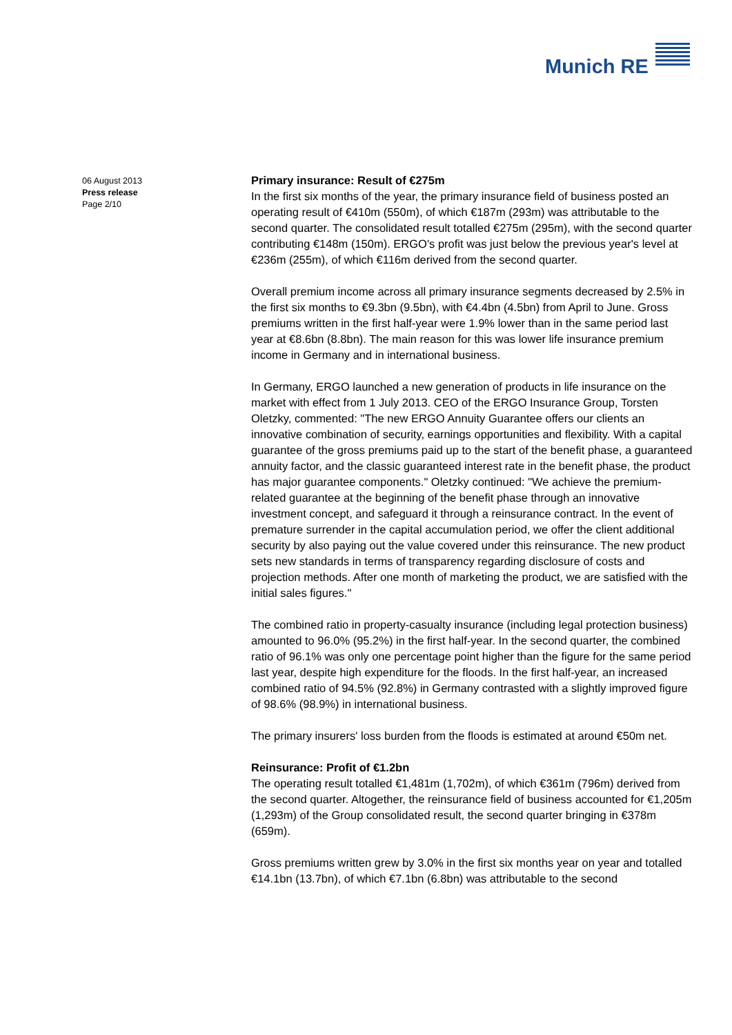Munich RE
06 August 2013
Press release
Page 2/10
Primary insurance: Result of €275m
In the first six months of the year, the primary insurance field of business posted an operating result of €410m (550m), of which €187m (293m) was attributable to the second quarter. The consolidated result totalled €275m (295m), with the second quarter contributing €148m (150m). ERGO's profit was just below the previous year's level at €236m (255m), of which €116m derived from the second quarter.
Overall premium income across all primary insurance segments decreased by 2.5% in the first six months to €9.3bn (9.5bn), with €4.4bn (4.5bn) from April to June. Gross premiums written in the first half-year were 1.9% lower than in the same period last year at €8.6bn (8.8bn). The main reason for this was lower life insurance premium income in Germany and in international business.
In Germany, ERGO launched a new generation of products in life insurance on the market with effect from 1 July 2013. CEO of the ERGO Insurance Group, Torsten Oletzky, commented: "The new ERGO Annuity Guarantee offers our clients an innovative combination of security, earnings opportunities and flexibility. With a capital guarantee of the gross premiums paid up to the start of the benefit phase, a guaranteed annuity factor, and the classic guaranteed interest rate in the benefit phase, the product has major guarantee components." Oletzky continued: "We achieve the premium-related guarantee at the beginning of the benefit phase through an innovative investment concept, and safeguard it through a reinsurance contract. In the event of premature surrender in the capital accumulation period, we offer the client additional security by also paying out the value covered under this reinsurance. The new product sets new standards in terms of transparency regarding disclosure of costs and projection methods. After one month of marketing the product, we are satisfied with the initial sales figures."
The combined ratio in property-casualty insurance (including legal protection business) amounted to 96.0% (95.2%) in the first half-year. In the second quarter, the combined ratio of 96.1% was only one percentage point higher than the figure for the same period last year, despite high expenditure for the floods. In the first half-year, an increased combined ratio of 94.5% (92.8%) in Germany contrasted with a slightly improved figure of 98.6% (98.9%) in international business.
The primary insurers' loss burden from the floods is estimated at around €50m net.
Reinsurance: Profit of €1.2bn
The operating result totalled €1,481m (1,702m), of which €361m (796m) derived from the second quarter. Altogether, the reinsurance field of business accounted for €1,205m (1,293m) of the Group consolidated result, the second quarter bringing in €378m (659m).
Gross premiums written grew by 3.0% in the first six months year on year and totalled €14.1bn (13.7bn), of which €7.1bn (6.8bn) was attributable to the second